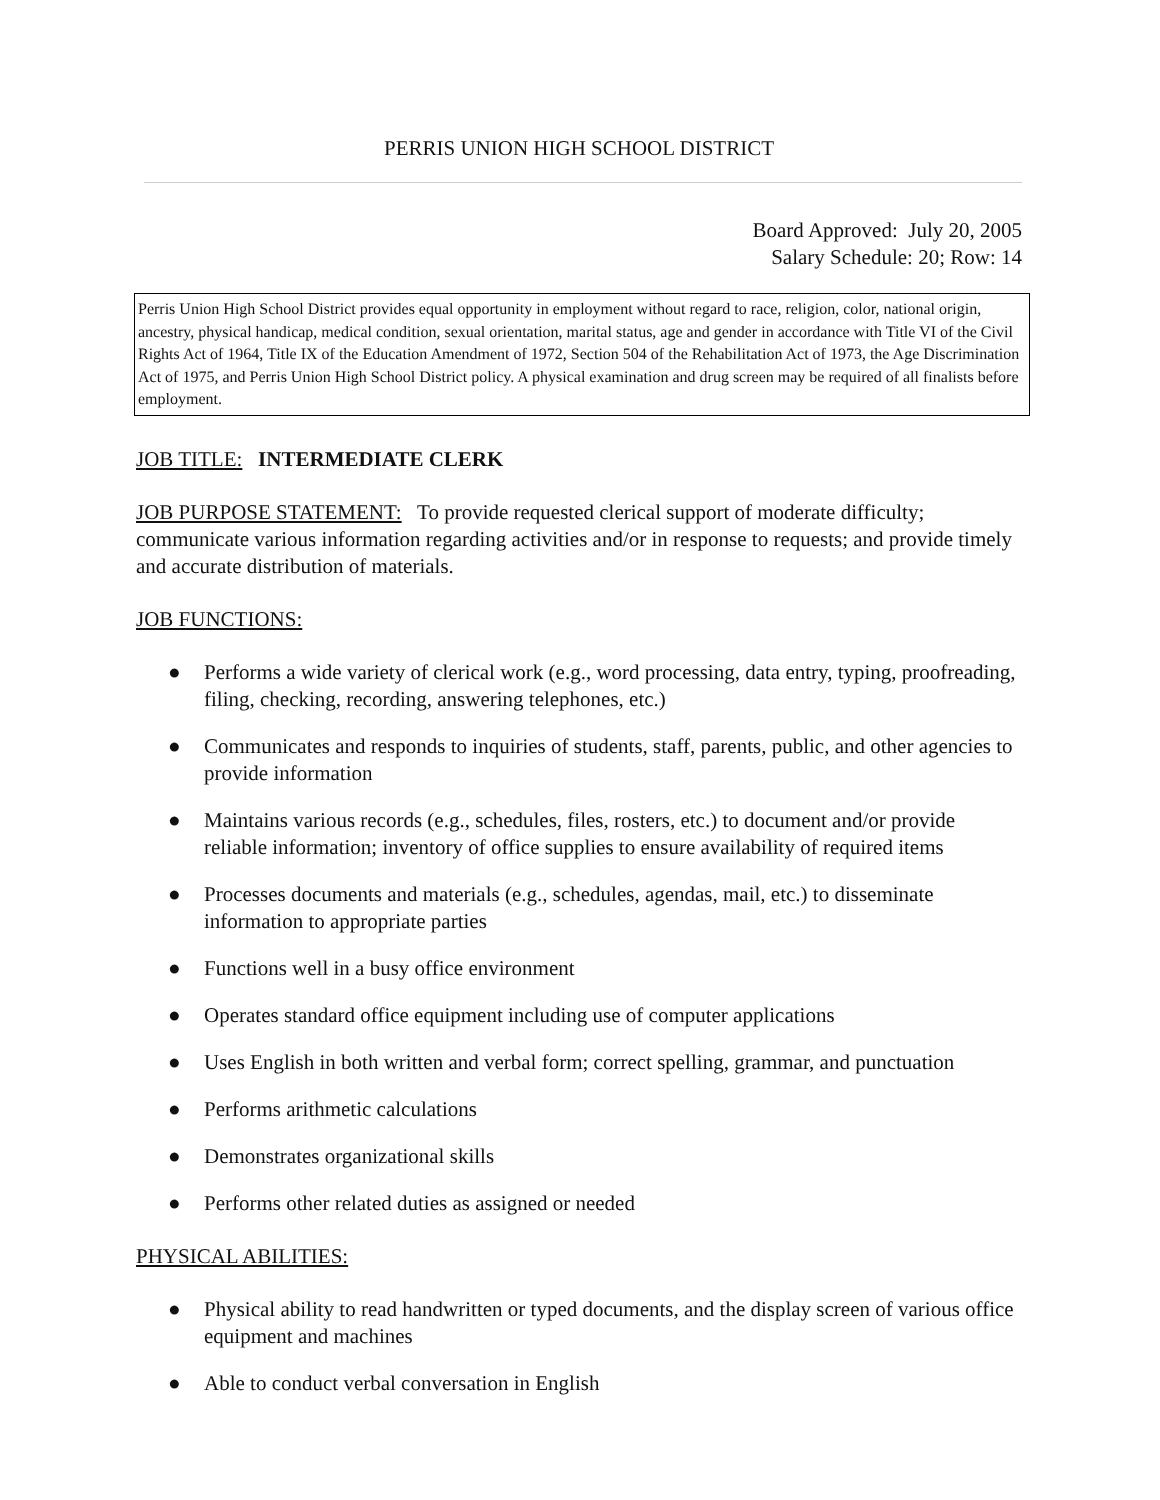PERRIS UNION HIGH SCHOOL DISTRICT
Board Approved: July 20, 2005
Salary Schedule: 20; Row: 14
Perris Union High School District provides equal opportunity in employment without regard to race, religion, color, national origin, ancestry, physical handicap, medical condition, sexual orientation, marital status, age and gender in accordance with Title VI of the Civil Rights Act of 1964, Title IX of the Education Amendment of 1972, Section 504 of the Rehabilitation Act of 1973, the Age Discrimination Act of 1975, and Perris Union High School District policy. A physical examination and drug screen may be required of all finalists before employment.
JOB TITLE: INTERMEDIATE CLERK
JOB PURPOSE STATEMENT: To provide requested clerical support of moderate difficulty; communicate various information regarding activities and/or in response to requests; and provide timely and accurate distribution of materials.
JOB FUNCTIONS:
● Performs a wide variety of clerical work (e.g., word processing, data entry, typing, proofreading, filing, checking, recording, answering telephones, etc.)
● Communicates and responds to inquiries of students, staff, parents, public, and other agencies to provide information
● Maintains various records (e.g., schedules, files, rosters, etc.) to document and/or provide reliable information; inventory of office supplies to ensure availability of required items
● Processes documents and materials (e.g., schedules, agendas, mail, etc.) to disseminate information to appropriate parties
● Functions well in a busy office environment
● Operates standard office equipment including use of computer applications
● Uses English in both written and verbal form; correct spelling, grammar, and punctuation
● Performs arithmetic calculations
● Demonstrates organizational skills
● Performs other related duties as assigned or needed
PHYSICAL ABILITIES:
● Physical ability to read handwritten or typed documents, and the display screen of various office equipment and machines
● Able to conduct verbal conversation in English